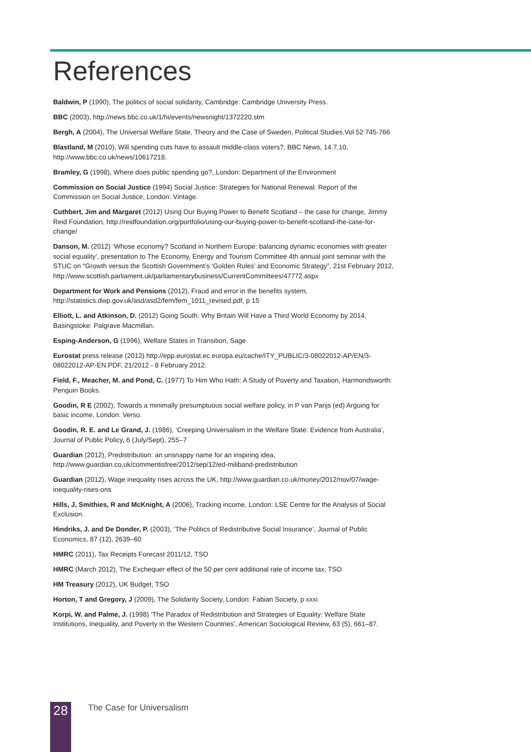References
Baldwin, P (1990), The politics of social solidarity, Cambridge: Cambridge University Press.
BBC (2003), http://news.bbc.co.uk/1/hi/events/newsnight/1372220.stm
Bergh, A (2004), The Universal Welfare State, Theory and the Case of Sweden, Political Studies,Vol 52 745-766
Blastland, M (2010), Will spending cuts have to assault middle-class voters?, BBC News, 14.7.10, http://www.bbc.co.uk/news/10617218.
Bramley, G (1998), Where does public spending go?, London: Department of the Environment
Commission on Social Justice (1994) Social Justice: Strategies for National Renewal: Report of the Commission on Social Justice, London: Vintage.
Cuthbert, Jim and Margaret (2012) Using Our Buying Power to Benefit Scotland – the case for change, Jimmy Reid Foundation, http://reidfoundation.org/portfolio/using-our-buying-power-to-benefit-scotland-the-case-for-change/
Danson, M. (2012) ‘Whose economy? Scotland in Northern Europe: balancing dynamic economies with greater social equality’, presentation to The Economy, Energy and Tourism Committee 4th annual joint seminar with the STUC on “Growth versus the Scottish Government’s ‘Golden Rules’ and Economic Strategy”, 21st February 2012, http://www.scottish.parliament.uk/parliamentarybusiness/CurrentCommittees/47772.aspx
Department for Work and Pensions (2012), Fraud and error in the benefits system, http://statistics.dwp.gov.uk/asd/asd2/fem/fem_1011_revised.pdf, p 15
Elliott, L. and Atkinson, D. (2012) Going South: Why Britain Will Have a Third World Economy by 2014, Basingstoke: Palgrave Macmillan.
Esping-Anderson, G (1996), Welfare States in Transition, Sage
Eurostat press release (2012) http://epp.eurostat.ec.europa.eu/cache/ITY_PUBLIC/3-08022012-AP/EN/3-08022012-AP-EN.PDF, 21/2012 - 8 February 2012.
Field, F., Meacher, M. and Pond, C. (1977) To Him Who Hath: A Study of Poverty and Taxation, Harmondsworth: Penguin Books.
Goodin, R E (2002), Towards a minimally presumptuous social welfare policy, in P van Parijs (ed) Arguing for basic income, London: Verso.
Goodin, R. E. and Le Grand, J. (1986), ‘Creeping Universalism in the Welfare State: Evidence from Australia’, Journal of Public Policy, 6 (July/Sept), 255–7
Guardian (2012), Predistribution: an unsnappy name for an inspiring idea, http://www.guardian.co.uk/commentisfree/2012/sep/12/ed-miliband-predistribution
Guardian (2012), Wage inequality rises across the UK, http://www.guardian.co.uk/money/2012/nov/07/wage-inequality-rises-ons
Hills, J, Smithies, R and McKnight, A (2006), Tracking income, London: LSE Centre for the Analysis of Social Exclusion.
Hindriks, J. and De Donder, P. (2003), ‘The Politics of Redistributive Social Insurance’, Journal of Public Economics, 87 (12), 2639–60
HMRC (2011), Tax Receipts Forecast 2011/12, TSO
HMRC (March 2012), The Exchequer effect of the 50 per cent additional rate of income tax, TSO
HM Treasury (2012), UK Budget, TSO
Horton, T and Gregory, J (2009), The Solidarity Society, London: Fabian Society, p xxxi
Korpi, W. and Palme, J. (1998) ‘The Paradox of Redistribution and Strategies of Equality: Welfare State Institutions, Inequality, and Poverty in the Western Countries’, American Sociological Review, 63 (5), 661–87.
28 The Case for Universalism